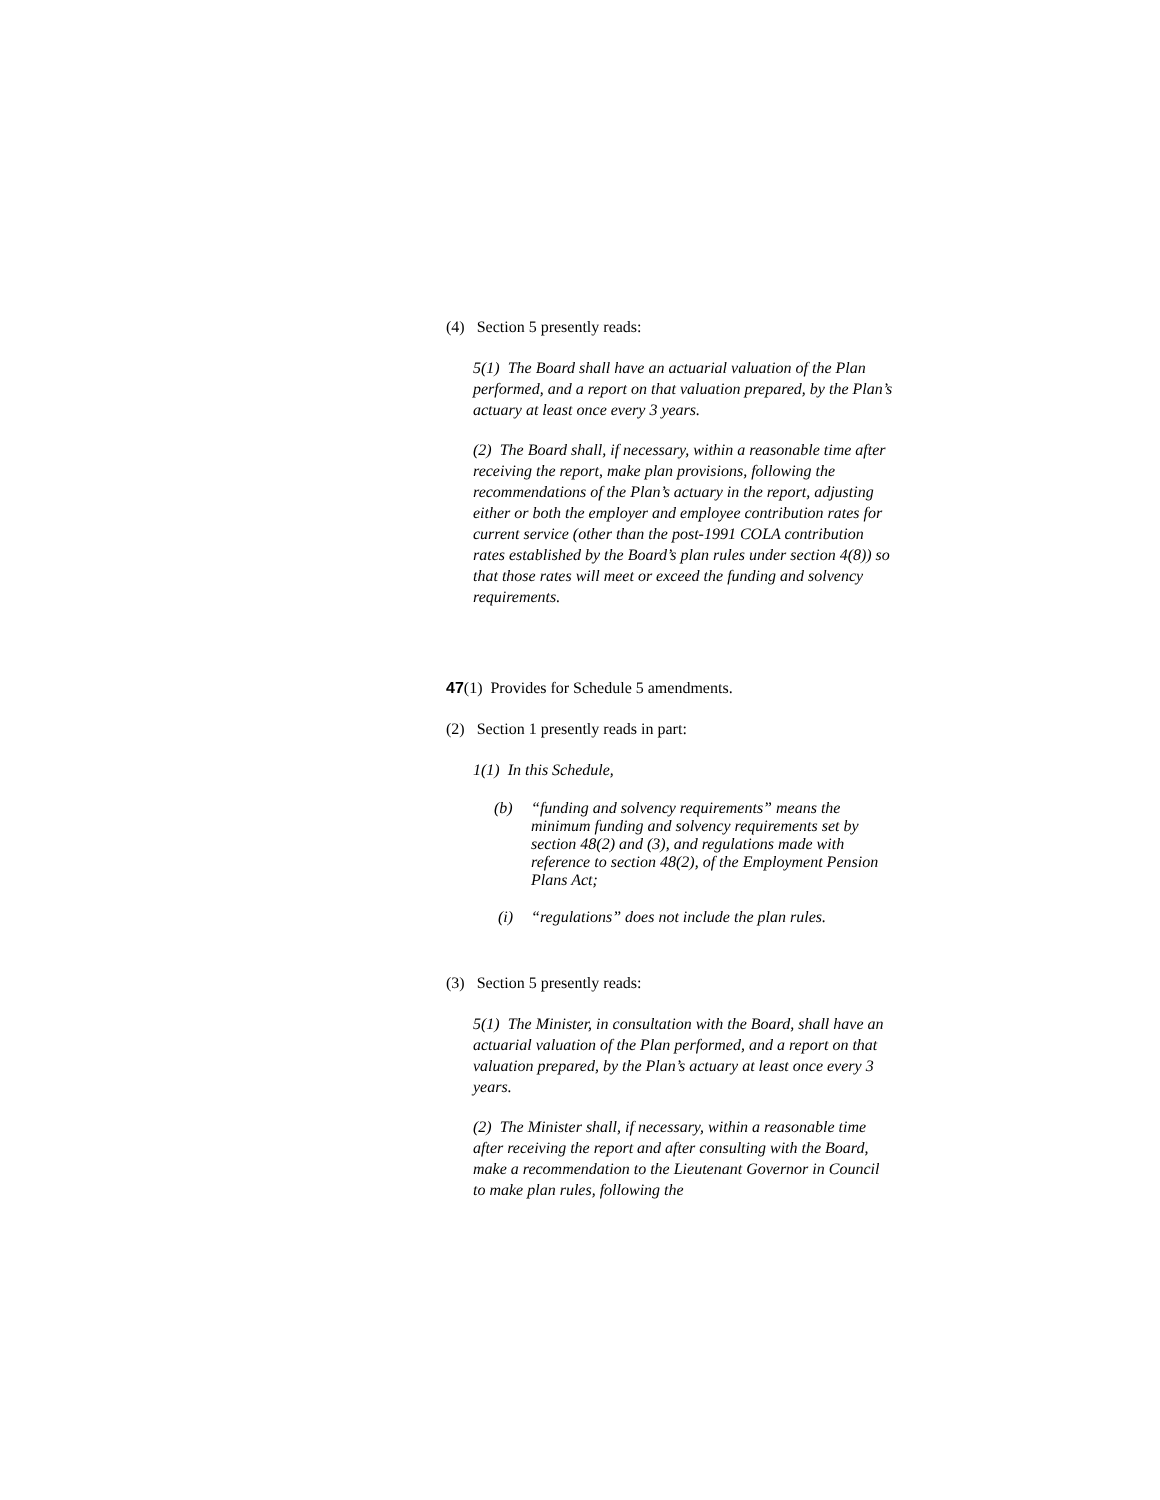(4) Section 5 presently reads:
5(1) The Board shall have an actuarial valuation of the Plan performed, and a report on that valuation prepared, by the Plan’s actuary at least once every 3 years.
(2) The Board shall, if necessary, within a reasonable time after receiving the report, make plan provisions, following the recommendations of the Plan’s actuary in the report, adjusting either or both the employer and employee contribution rates for current service (other than the post-1991 COLA contribution rates established by the Board’s plan rules under section 4(8)) so that those rates will meet or exceed the funding and solvency requirements.
47(1) Provides for Schedule 5 amendments.
(2) Section 1 presently reads in part:
1(1) In this Schedule,
(b) “funding and solvency requirements” means the minimum funding and solvency requirements set by section 48(2) and (3), and regulations made with reference to section 48(2), of the Employment Pension Plans Act;
(i) “regulations” does not include the plan rules.
(3) Section 5 presently reads:
5(1) The Minister, in consultation with the Board, shall have an actuarial valuation of the Plan performed, and a report on that valuation prepared, by the Plan’s actuary at least once every 3 years.
(2) The Minister shall, if necessary, within a reasonable time after receiving the report and after consulting with the Board, make a recommendation to the Lieutenant Governor in Council to make plan rules, following the